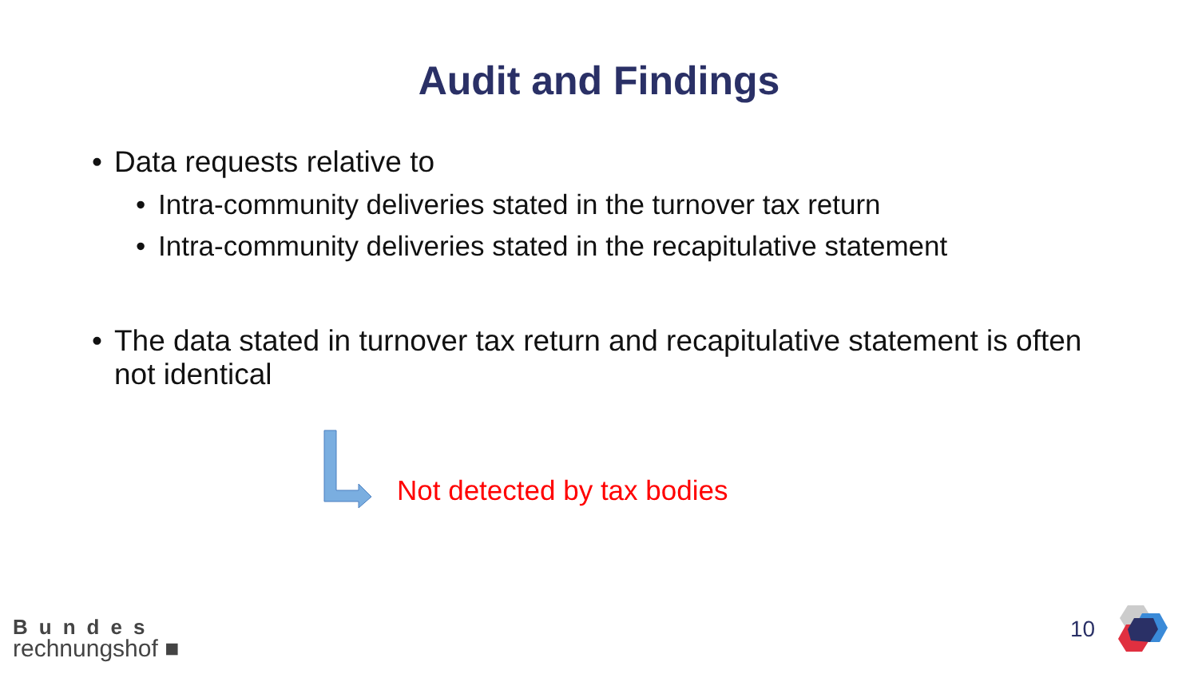Audit and Findings
• Data requests relative to
• Intra-community deliveries stated in the turnover tax return
• Intra-community deliveries stated in the recapitulative statement
• The data stated in turnover tax return and recapitulative statement is often not identical
Not detected by tax bodies
Bundes
rechnungshof ■
10